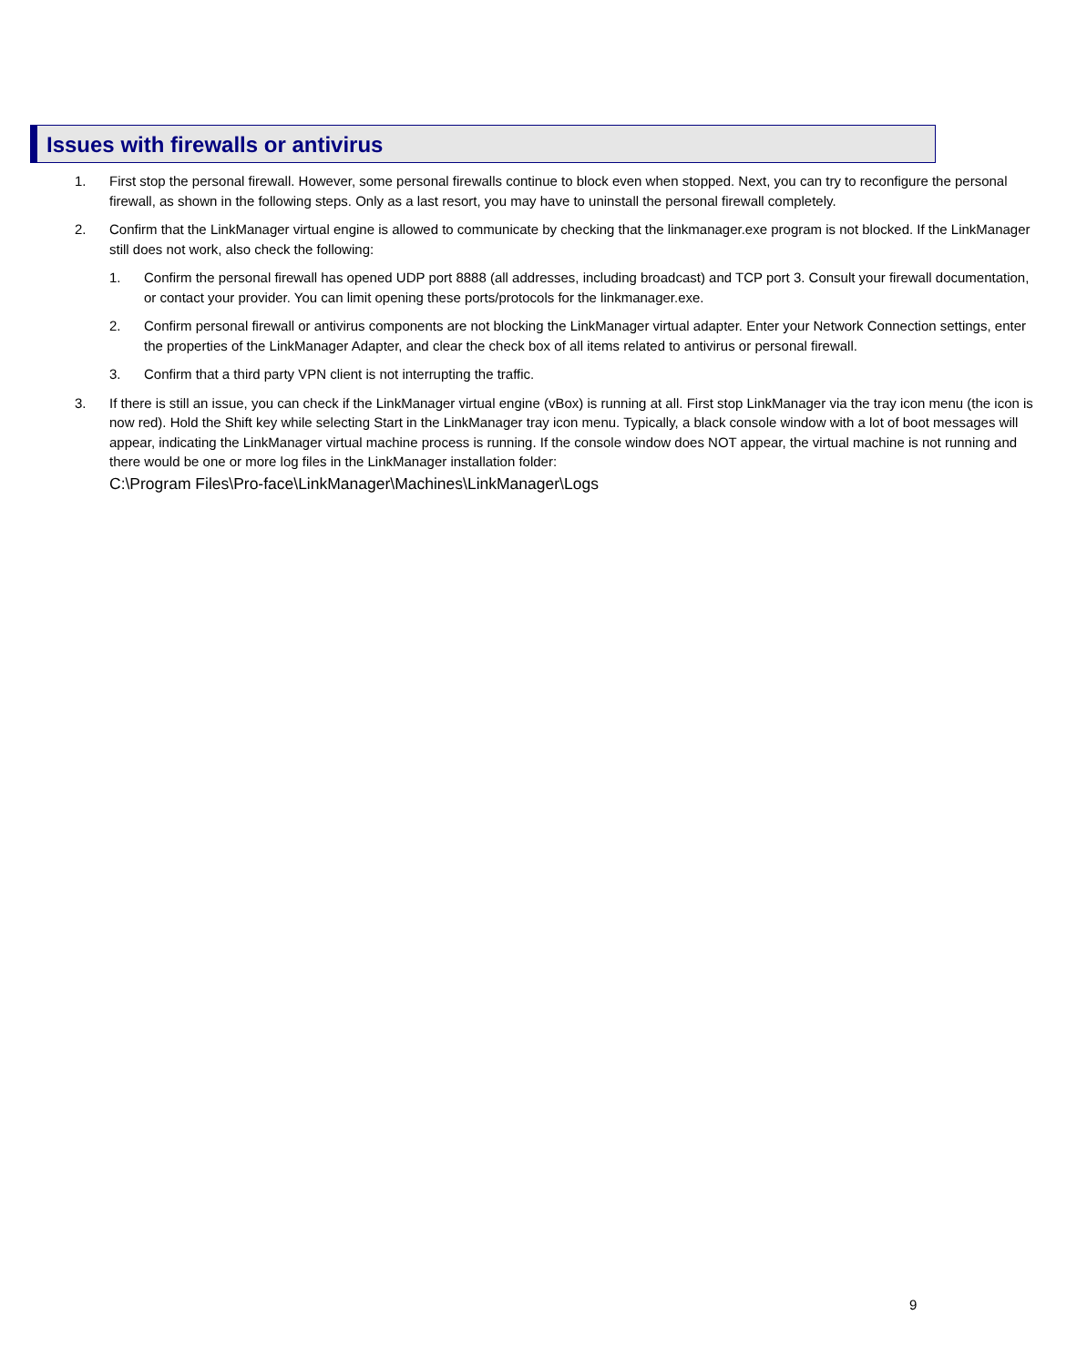Issues with firewalls or antivirus
1. First stop the personal firewall. However, some personal firewalls continue to block even when stopped. Next, you can try to reconfigure the personal firewall, as shown in the following steps. Only as a last resort, you may have to uninstall the personal firewall completely.
2. Confirm that the LinkManager virtual engine is allowed to communicate by checking that the linkmanager.exe program is not blocked. If the LinkManager still does not work, also check the following:
1. Confirm the personal firewall has opened UDP port 8888 (all addresses, including broadcast) and TCP port 3. Consult your firewall documentation, or contact your provider. You can limit opening these ports/protocols for the linkmanager.exe.
2. Confirm personal firewall or antivirus components are not blocking the LinkManager virtual adapter. Enter your Network Connection settings, enter the properties of the LinkManager Adapter, and clear the check box of all items related to antivirus or personal firewall.
3. Confirm that a third party VPN client is not interrupting the traffic.
3. If there is still an issue, you can check if the LinkManager virtual engine (vBox) is running at all. First stop LinkManager via the tray icon menu (the icon is now red). Hold the Shift key while selecting Start in the LinkManager tray icon menu. Typically, a black console window with a lot of boot messages will appear, indicating the LinkManager virtual machine process is running. If the console window does NOT appear, the virtual machine is not running and there would be one or more log files in the LinkManager installation folder:
C:\Program Files\Pro-face\LinkManager\Machines\LinkManager\Logs
9